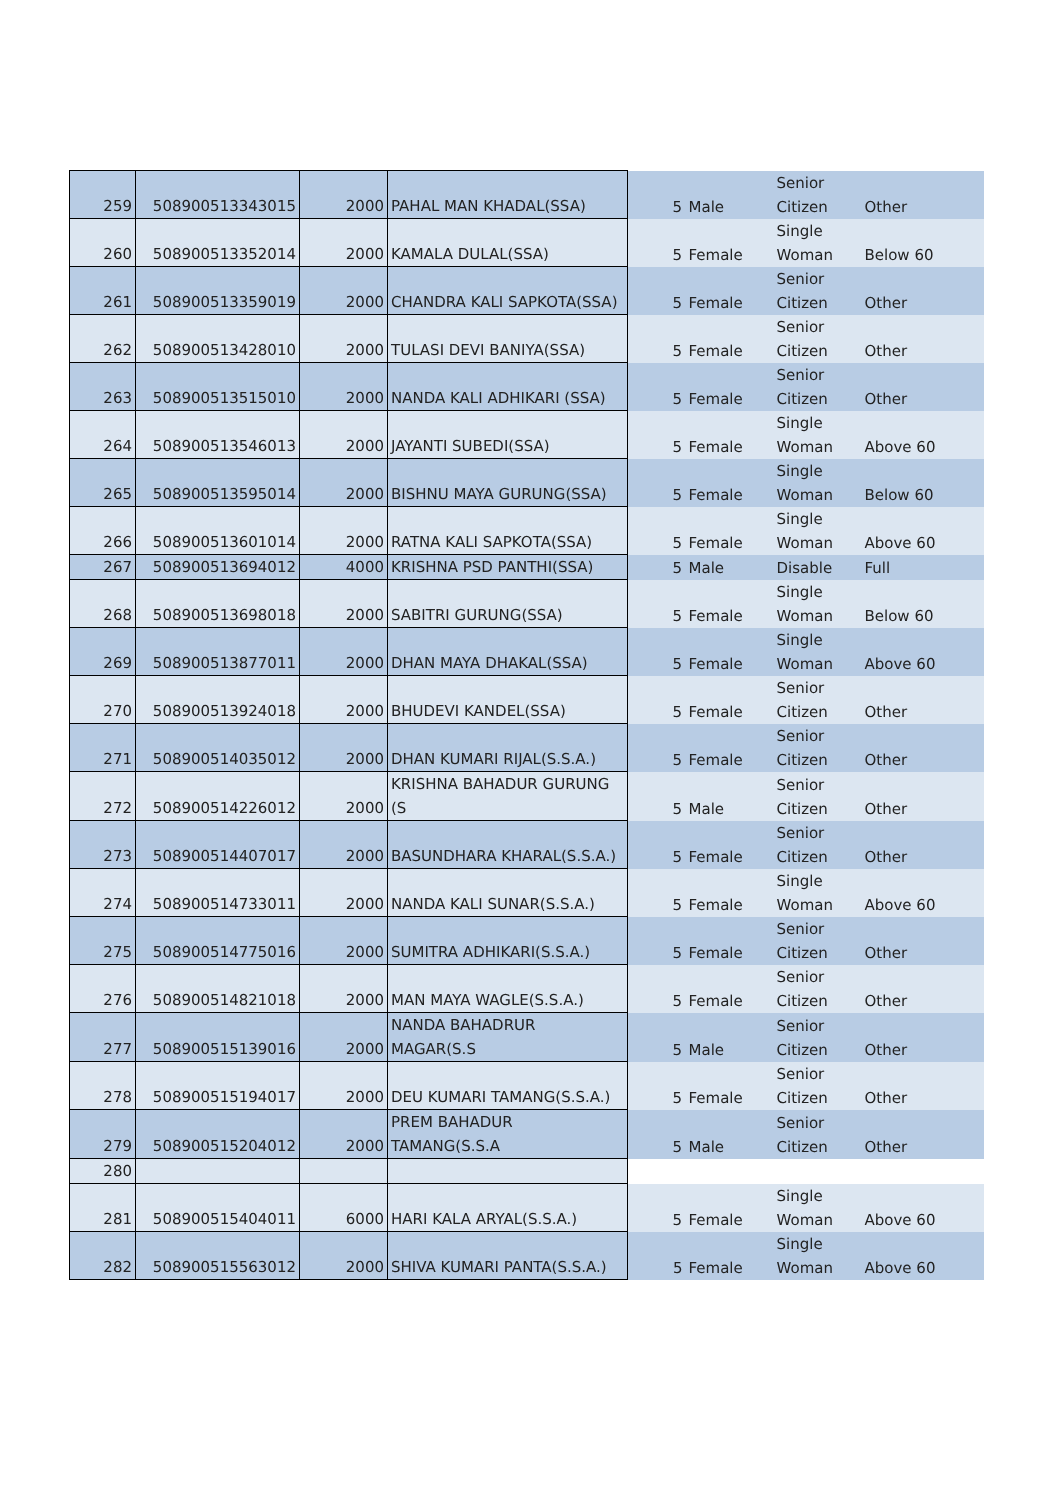| 259 | 508900513343015 | 2000 | PAHAL MAN KHADAL(SSA) | 5 | Male | Senior Citizen | Other |
| 260 | 508900513352014 | 2000 | KAMALA DULAL(SSA) | 5 | Female | Single Woman | Below 60 |
| 261 | 508900513359019 | 2000 | CHANDRA KALI SAPKOTA(SSA) | 5 | Female | Senior Citizen | Other |
| 262 | 508900513428010 | 2000 | TULASI DEVI BANIYA(SSA) | 5 | Female | Senior Citizen | Other |
| 263 | 508900513515010 | 2000 | NANDA KALI ADHIKARI (SSA) | 5 | Female | Senior Citizen | Other |
| 264 | 508900513546013 | 2000 | JAYANTI SUBEDI(SSA) | 5 | Female | Single Woman | Above 60 |
| 265 | 508900513595014 | 2000 | BISHNU MAYA GURUNG(SSA) | 5 | Female | Single Woman | Below 60 |
| 266 | 508900513601014 | 2000 | RATNA KALI SAPKOTA(SSA) | 5 | Female | Single Woman | Above 60 |
| 267 | 508900513694012 | 4000 | KRISHNA PSD PANTHI(SSA) | 5 | Male | Disable | Full |
| 268 | 508900513698018 | 2000 | SABITRI GURUNG(SSA) | 5 | Female | Single Woman | Below 60 |
| 269 | 508900513877011 | 2000 | DHAN MAYA DHAKAL(SSA) | 5 | Female | Single Woman | Above 60 |
| 270 | 508900513924018 | 2000 | BHUDEVI KANDEL(SSA) | 5 | Female | Senior Citizen | Other |
| 271 | 508900514035012 | 2000 | DHAN KUMARI RIJAL(S.S.A.) | 5 | Female | Senior Citizen | Other |
| 272 | 508900514226012 | 2000 | KRISHNA BAHADUR GURUNG (S | 5 | Male | Senior Citizen | Other |
| 273 | 508900514407017 | 2000 | BASUNDHARA KHARAL(S.S.A.) | 5 | Female | Senior Citizen | Other |
| 274 | 508900514733011 | 2000 | NANDA KALI SUNAR(S.S.A.) | 5 | Female | Single Woman | Above 60 |
| 275 | 508900514775016 | 2000 | SUMITRA ADHIKARI(S.S.A.) | 5 | Female | Senior Citizen | Other |
| 276 | 508900514821018 | 2000 | MAN MAYA WAGLE(S.S.A.) | 5 | Female | Senior Citizen | Other |
| 277 | 508900515139016 | 2000 | NANDA BAHADRUR MAGAR(S.S | 5 | Male | Senior Citizen | Other |
| 278 | 508900515194017 | 2000 | DEU KUMARI TAMANG(S.S.A.) | 5 | Female | Senior Citizen | Other |
| 279 | 508900515204012 | 2000 | PREM BAHADUR TAMANG(S.S.A | 5 | Male | Senior Citizen | Other |
| 280 | | | | | | | |
| 281 | 508900515404011 | 6000 | HARI KALA ARYAL(S.S.A.) | 5 | Female | Single Woman | Above 60 |
| 282 | 508900515563012 | 2000 | SHIVA KUMARI PANTA(S.S.A.) | 5 | Female | Single Woman | Above 60 |